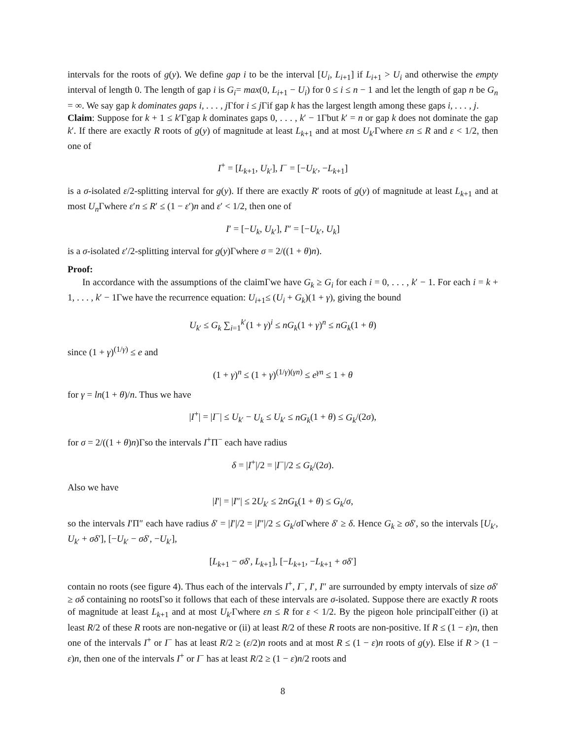intervals for the roots of g(y). We define gap i to be the interval [U<sub>i</sub>, L<sub>i+1</sub>] if L<sub>i+1</sub> > U<sub>i</sub> and otherwise the empty interval of length 0. The length of gap i is G<sub>i</sub>= max(0, L<sub>i+1</sub> − U<sub>i</sub>) for 0 ≤ i ≤ n − 1 and let the length of gap n be G<sub>n</sub> = ∞. We say gap k dominates gaps i, . . . , j Γfor i ≤ j Γif gap k has the largest length among these gaps i, . . . , j.
Claim: Suppose for k + 1 ≤ k′Γgap k dominates gaps 0, . . . , k′ − 1Γbut k′ = n or gap k does not dominate the gap k′. If there are exactly R roots of g(y) of magnitude at least L<sub>k+1</sub> and at most U<sub>k′</sub>Γwhere εn ≤ R and ε < 1/2, then one of
I<sup>+</sup> = [L<sub>k+1</sub>, U<sub>k′</sub>], I<sup>−</sup> = [−U<sub>k′</sub>, −L<sub>k+1</sub>]
is a σ-isolated ε/2-splitting interval for g(y). If there are exactly R′ roots of g(y) of magnitude at least L<sub>k+1</sub> and at most U<sub>n</sub> Γwhere ε′n ≤ R′ ≤ (1 − ε′)n and ε′ < 1/2, then one of
I′ = [−U<sub>k</sub>, U<sub>k′</sub>], I″ = [−U<sub>k′</sub>, U<sub>k</sub>]
is a σ-isolated ε′/2-splitting interval for g(y)Γwhere σ = 2/((1 + θ)n).
Proof:
In accordance with the assumptions of the claimΓwe have G<sub>k</sub> ≥ G<sub>i</sub> for each i = 0, . . . , k′ − 1. For each i = k + 1, . . . , k′ − 1Γwe have the recurrence equation: U<sub>i+1</sub>≤ (U<sub>i</sub> + G<sub>k</sub>)(1 + γ), giving the bound
U<sub>k′</sub> ≤ G<sub>k</sub> ∑<sub>i=1</sub><sup>k′</sup>(1 + γ)<sup>i</sup> ≤ nG<sub>k</sub>(1 + γ)<sup>n</sup> ≤ nG<sub>k</sub>(1 + θ)
since (1 + γ)<sup>(1/γ)</sup> ≤ e and
(1 + γ)<sup>n</sup> ≤ (1 + γ)<sup>(1/γ)(γn)</sup> ≤ e<sup>γn</sup> ≤ 1 + θ
for γ = ln(1 + θ)/n. Thus we have
|I<sup>+</sup>| = |I<sup>−</sup>| ≤ U<sub>k′</sub> − U<sub>k</sub> ≤ U<sub>k′</sub> ≤ nG<sub>k</sub>(1 + θ) ≤ G<sub>k</sub>/(2σ),
for σ = 2/((1 + θ)n)Γso the intervals I<sup>+</sup>Π<sup>−</sup> each have radius
δ = |I<sup>+</sup>|/2 = |I<sup>−</sup>|/2 ≤ G<sub>k</sub>/(2σ).
Also we have
|I′| = |I″| ≤ 2U<sub>k′</sub> ≤ 2nG<sub>k</sub>(1 + θ) ≤ G<sub>k</sub>/σ,
so the intervals I′Π″ each have radius δ′ = |I′|/2 = |I″|/2 ≤ G<sub>k</sub>/σ Γwhere δ′ ≥ δ. Hence G<sub>k</sub> ≥ σδ′, so the intervals [U<sub>k′</sub>, U<sub>k′</sub> + σδ′], [−U<sub>k′</sub> − σδ′, −U<sub>k′</sub>],
[L<sub>k+1</sub> − σδ′, L<sub>k+1</sub>], [−L<sub>k+1</sub>, −L<sub>k+1</sub> + σδ′]
contain no roots (see figure 4). Thus each of the intervals I<sup>+</sup>, I<sup>−</sup>, I′, I″ are surrounded by empty intervals of size σδ′ ≥ σδ containing no rootsΓso it follows that each of these intervals are σ-isolated. Suppose there are exactly R roots of magnitude at least L<sub>k+1</sub> and at most U<sub>k′</sub>Γwhere εn ≤ R for ε < 1/2. By the pigeon hole principalΓeither (i) at least R/2 of these R roots are non-negative or (ii) at least R/2 of these R roots are non-positive. If R ≤ (1 − ε)n, then one of the intervals I<sup>+</sup> or I<sup>−</sup> has at least R/2 ≥ (ε/2)n roots and at most R ≤ (1 − ε)n roots of g(y). Else if R > (1 − ε)n, then one of the intervals I<sup>+</sup> or I<sup>−</sup> has at least R/2 ≥ (1 − ε)n/2 roots and
8